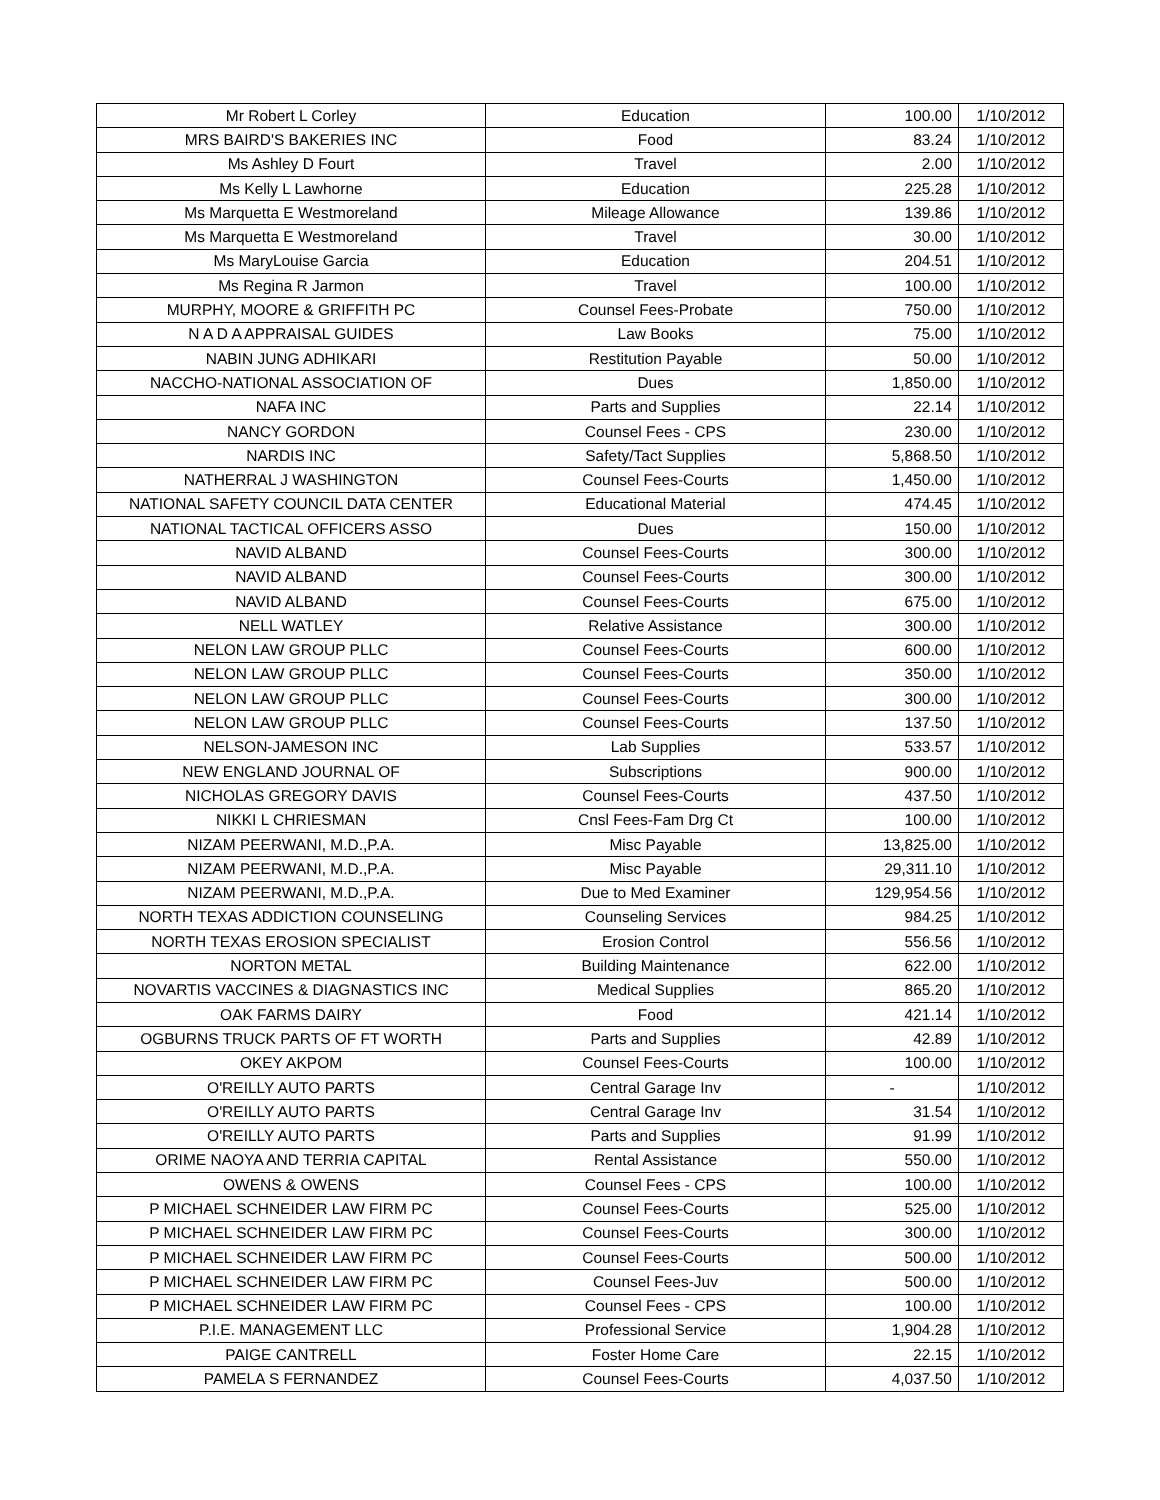| Mr Robert L Corley | Education | 100.00 | 1/10/2012 |
| MRS BAIRD'S BAKERIES INC | Food | 83.24 | 1/10/2012 |
| Ms Ashley D Fourt | Travel | 2.00 | 1/10/2012 |
| Ms Kelly L Lawhorne | Education | 225.28 | 1/10/2012 |
| Ms Marquetta E Westmoreland | Mileage Allowance | 139.86 | 1/10/2012 |
| Ms Marquetta E Westmoreland | Travel | 30.00 | 1/10/2012 |
| Ms MaryLouise Garcia | Education | 204.51 | 1/10/2012 |
| Ms Regina R Jarmon | Travel | 100.00 | 1/10/2012 |
| MURPHY, MOORE & GRIFFITH PC | Counsel Fees-Probate | 750.00 | 1/10/2012 |
| N A D A APPRAISAL GUIDES | Law Books | 75.00 | 1/10/2012 |
| NABIN JUNG ADHIKARI | Restitution Payable | 50.00 | 1/10/2012 |
| NACCHO-NATIONAL ASSOCIATION OF | Dues | 1,850.00 | 1/10/2012 |
| NAFA INC | Parts and Supplies | 22.14 | 1/10/2012 |
| NANCY GORDON | Counsel Fees - CPS | 230.00 | 1/10/2012 |
| NARDIS INC | Safety/Tact Supplies | 5,868.50 | 1/10/2012 |
| NATHERRAL J WASHINGTON | Counsel Fees-Courts | 1,450.00 | 1/10/2012 |
| NATIONAL SAFETY COUNCIL DATA CENTER | Educational Material | 474.45 | 1/10/2012 |
| NATIONAL TACTICAL OFFICERS ASSO | Dues | 150.00 | 1/10/2012 |
| NAVID ALBAND | Counsel Fees-Courts | 300.00 | 1/10/2012 |
| NAVID ALBAND | Counsel Fees-Courts | 300.00 | 1/10/2012 |
| NAVID ALBAND | Counsel Fees-Courts | 675.00 | 1/10/2012 |
| NELL WATLEY | Relative Assistance | 300.00 | 1/10/2012 |
| NELON LAW GROUP PLLC | Counsel Fees-Courts | 600.00 | 1/10/2012 |
| NELON LAW GROUP PLLC | Counsel Fees-Courts | 350.00 | 1/10/2012 |
| NELON LAW GROUP PLLC | Counsel Fees-Courts | 300.00 | 1/10/2012 |
| NELON LAW GROUP PLLC | Counsel Fees-Courts | 137.50 | 1/10/2012 |
| NELSON-JAMESON INC | Lab Supplies | 533.57 | 1/10/2012 |
| NEW ENGLAND JOURNAL OF | Subscriptions | 900.00 | 1/10/2012 |
| NICHOLAS GREGORY DAVIS | Counsel Fees-Courts | 437.50 | 1/10/2012 |
| NIKKI L CHRIESMAN | Cnsl Fees-Fam Drg Ct | 100.00 | 1/10/2012 |
| NIZAM PEERWANI, M.D.,P.A. | Misc Payable | 13,825.00 | 1/10/2012 |
| NIZAM PEERWANI, M.D.,P.A. | Misc Payable | 29,311.10 | 1/10/2012 |
| NIZAM PEERWANI, M.D.,P.A. | Due to Med Examiner | 129,954.56 | 1/10/2012 |
| NORTH TEXAS ADDICTION COUNSELING | Counseling Services | 984.25 | 1/10/2012 |
| NORTH TEXAS EROSION SPECIALIST | Erosion Control | 556.56 | 1/10/2012 |
| NORTON METAL | Building Maintenance | 622.00 | 1/10/2012 |
| NOVARTIS VACCINES & DIAGNASTICS INC | Medical Supplies | 865.20 | 1/10/2012 |
| OAK FARMS DAIRY | Food | 421.14 | 1/10/2012 |
| OGBURNS TRUCK PARTS OF FT WORTH | Parts and Supplies | 42.89 | 1/10/2012 |
| OKEY AKPOM | Counsel Fees-Courts | 100.00 | 1/10/2012 |
| O'REILLY AUTO PARTS | Central Garage Inv | - | 1/10/2012 |
| O'REILLY AUTO PARTS | Central Garage Inv | 31.54 | 1/10/2012 |
| O'REILLY AUTO PARTS | Parts and Supplies | 91.99 | 1/10/2012 |
| ORIME NAOYA AND TERRIA CAPITAL | Rental Assistance | 550.00 | 1/10/2012 |
| OWENS & OWENS | Counsel Fees - CPS | 100.00 | 1/10/2012 |
| P MICHAEL SCHNEIDER LAW FIRM PC | Counsel Fees-Courts | 525.00 | 1/10/2012 |
| P MICHAEL SCHNEIDER LAW FIRM PC | Counsel Fees-Courts | 300.00 | 1/10/2012 |
| P MICHAEL SCHNEIDER LAW FIRM PC | Counsel Fees-Courts | 500.00 | 1/10/2012 |
| P MICHAEL SCHNEIDER LAW FIRM PC | Counsel Fees-Juv | 500.00 | 1/10/2012 |
| P MICHAEL SCHNEIDER LAW FIRM PC | Counsel Fees - CPS | 100.00 | 1/10/2012 |
| P.I.E. MANAGEMENT LLC | Professional Service | 1,904.28 | 1/10/2012 |
| PAIGE CANTRELL | Foster Home Care | 22.15 | 1/10/2012 |
| PAMELA S FERNANDEZ | Counsel Fees-Courts | 4,037.50 | 1/10/2012 |